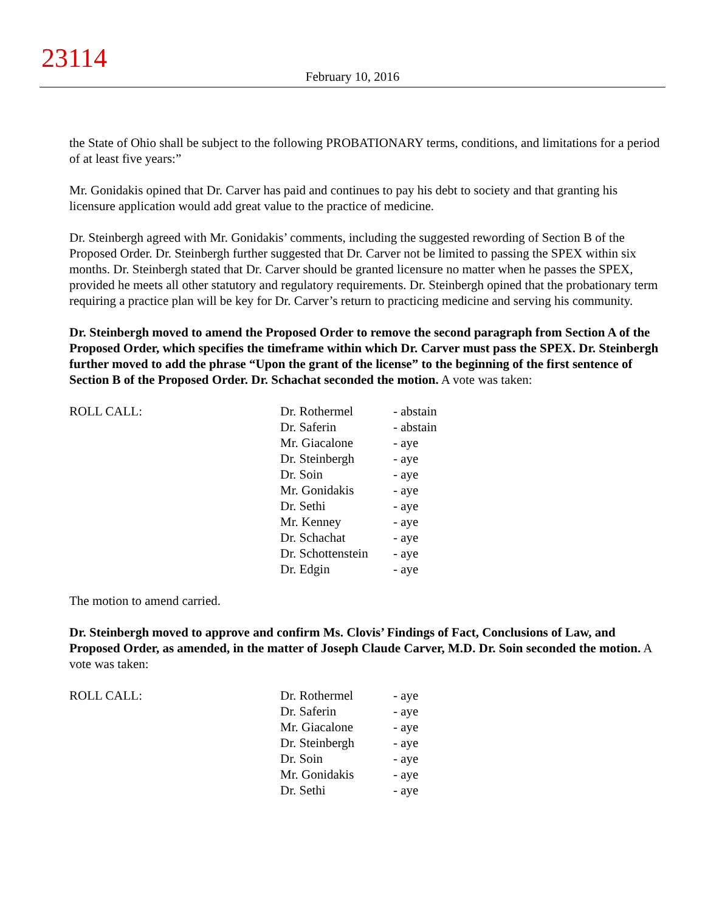23114
February 10, 2016
the State of Ohio shall be subject to the following PROBATIONARY terms, conditions, and limitations for a period of at least five years:”
Mr. Gonidakis opined that Dr. Carver has paid and continues to pay his debt to society and that granting his licensure application would add great value to the practice of medicine.
Dr. Steinbergh agreed with Mr. Gonidakis’ comments, including the suggested rewording of Section B of the Proposed Order. Dr. Steinbergh further suggested that Dr. Carver not be limited to passing the SPEX within six months. Dr. Steinbergh stated that Dr. Carver should be granted licensure no matter when he passes the SPEX, provided he meets all other statutory and regulatory requirements. Dr. Steinbergh opined that the probationary term requiring a practice plan will be key for Dr. Carver’s return to practicing medicine and serving his community.
Dr. Steinbergh moved to amend the Proposed Order to remove the second paragraph from Section A of the Proposed Order, which specifies the timeframe within which Dr. Carver must pass the SPEX. Dr. Steinbergh further moved to add the phrase “Upon the grant of the license” to the beginning of the first sentence of Section B of the Proposed Order. Dr. Schachat seconded the motion. A vote was taken:
| ROLL CALL: | Dr. Rothermel | - abstain |
| | Dr. Saferin | - abstain |
| | Mr. Giacalone | - aye |
| | Dr. Steinbergh | - aye |
| | Dr. Soin | - aye |
| | Mr. Gonidakis | - aye |
| | Dr. Sethi | - aye |
| | Mr. Kenney | - aye |
| | Dr. Schachat | - aye |
| | Dr. Schottenstein | - aye |
| | Dr. Edgin | - aye |
The motion to amend carried.
Dr. Steinbergh moved to approve and confirm Ms. Clovis’ Findings of Fact, Conclusions of Law, and Proposed Order, as amended, in the matter of Joseph Claude Carver, M.D. Dr. Soin seconded the motion. A vote was taken:
| ROLL CALL: | Dr. Rothermel | - aye |
| | Dr. Saferin | - aye |
| | Mr. Giacalone | - aye |
| | Dr. Steinbergh | - aye |
| | Dr. Soin | - aye |
| | Mr. Gonidakis | - aye |
| | Dr. Sethi | - aye |